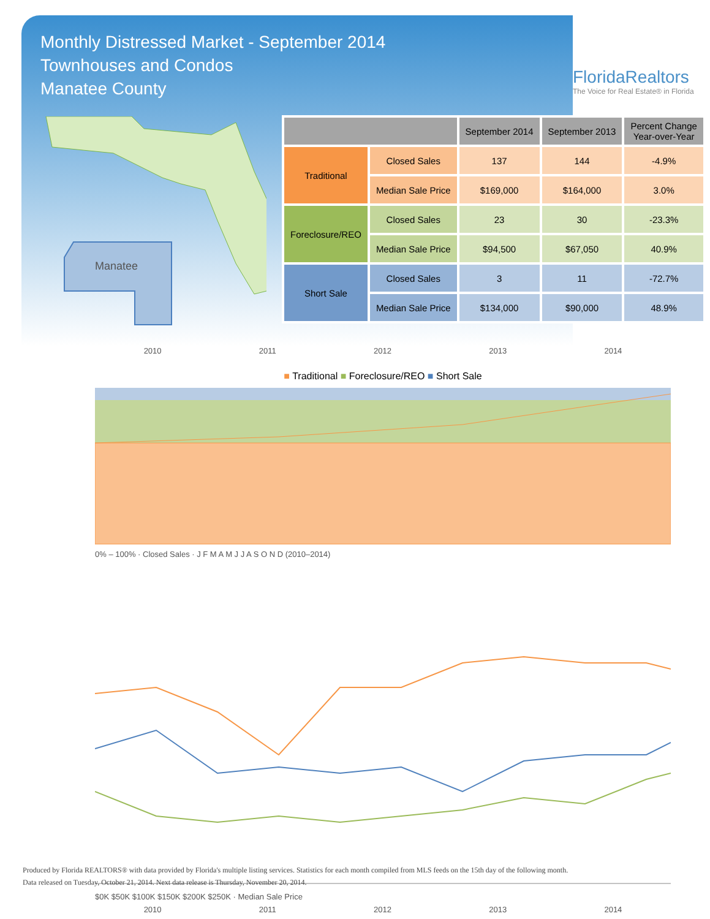Monthly Distressed Market - September 2014
Townhouses and Condos
Manatee County
FloridaRealtors
The Voice for Real Estate® in Florida
Manatee
| | | September 2014 | September 2013 | Percent Change Year-over-Year |
| --- | --- | --- | --- | --- |
| Traditional | Closed Sales | 137 | 144 | -4.9% |
| | Median Sale Price | $169,000 | $164,000 | 3.0% |
| Foreclosure/REO | Closed Sales | 23 | 30 | -23.3% |
| | Median Sale Price | $94,500 | $67,050 | 40.9% |
| Short Sale | Closed Sales | 3 | 11 | -72.7% |
| | Median Sale Price | $134,000 | $90,000 | 48.9% |
2010 2011 2012 2013 2014
■ Traditional ■ Foreclosure/REO ■ Short Sale
0% – 100% · Closed Sales · J F M A M J J A S O N D (2010–2014)
$0K $50K $100K $150K $200K $250K · Median Sale Price
2010 2011 2012 2013 2014
Produced by Florida REALTORS® with data provided by Florida's multiple listing services. Statistics for each month compiled from MLS feeds on the 15th day of the following month.
Data released on Tuesday, October 21, 2014. Next data release is Thursday, November 20, 2014.